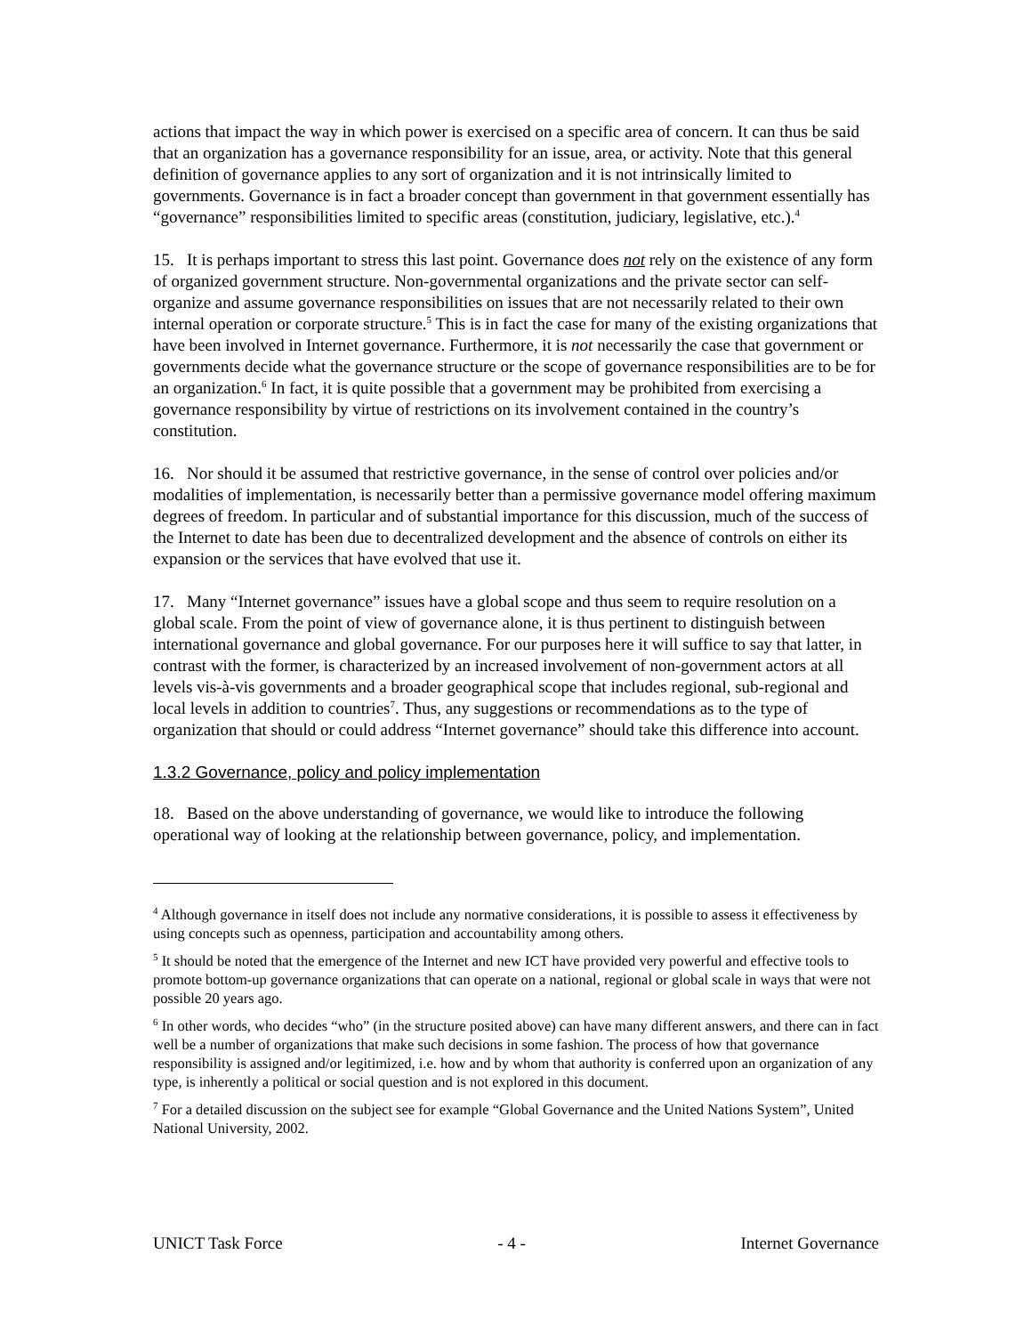actions that impact the way in which power is exercised on a specific area of concern. It can thus be said that an organization has a governance responsibility for an issue, area, or activity. Note that this general definition of governance applies to any sort of organization and it is not intrinsically limited to governments. Governance is in fact a broader concept than government in that government essentially has “governance” responsibilities limited to specific areas (constitution, judiciary, legislative, etc.).<sup>4</sup>
15. It is perhaps important to stress this last point. Governance does not rely on the existence of any form of organized government structure. Non-governmental organizations and the private sector can self-organize and assume governance responsibilities on issues that are not necessarily related to their own internal operation or corporate structure.<sup>5</sup> This is in fact the case for many of the existing organizations that have been involved in Internet governance. Furthermore, it is not necessarily the case that government or governments decide what the governance structure or the scope of governance responsibilities are to be for an organization.<sup>6</sup> In fact, it is quite possible that a government may be prohibited from exercising a governance responsibility by virtue of restrictions on its involvement contained in the country’s constitution.
16. Nor should it be assumed that restrictive governance, in the sense of control over policies and/or modalities of implementation, is necessarily better than a permissive governance model offering maximum degrees of freedom. In particular and of substantial importance for this discussion, much of the success of the Internet to date has been due to decentralized development and the absence of controls on either its expansion or the services that have evolved that use it.
17. Many “Internet governance” issues have a global scope and thus seem to require resolution on a global scale. From the point of view of governance alone, it is thus pertinent to distinguish between international governance and global governance. For our purposes here it will suffice to say that latter, in contrast with the former, is characterized by an increased involvement of non-government actors at all levels vis-à-vis governments and a broader geographical scope that includes regional, sub-regional and local levels in addition to countries<sup>7</sup>. Thus, any suggestions or recommendations as to the type of organization that should or could address “Internet governance” should take this difference into account.
1.3.2 Governance, policy and policy implementation
18. Based on the above understanding of governance, we would like to introduce the following operational way of looking at the relationship between governance, policy, and implementation.
<sup>4</sup> Although governance in itself does not include any normative considerations, it is possible to assess it effectiveness by using concepts such as openness, participation and accountability among others.
<sup>5</sup> It should be noted that the emergence of the Internet and new ICT have provided very powerful and effective tools to promote bottom-up governance organizations that can operate on a national, regional or global scale in ways that were not possible 20 years ago.
<sup>6</sup> In other words, who decides “who” (in the structure posited above) can have many different answers, and there can in fact well be a number of organizations that make such decisions in some fashion. The process of how that governance responsibility is assigned and/or legitimized, i.e. how and by whom that authority is conferred upon an organization of any type, is inherently a political or social question and is not explored in this document.
<sup>7</sup> For a detailed discussion on the subject see for example “Global Governance and the United Nations System”, United National University, 2002.
UNICT Task Force - 4 - Internet Governance